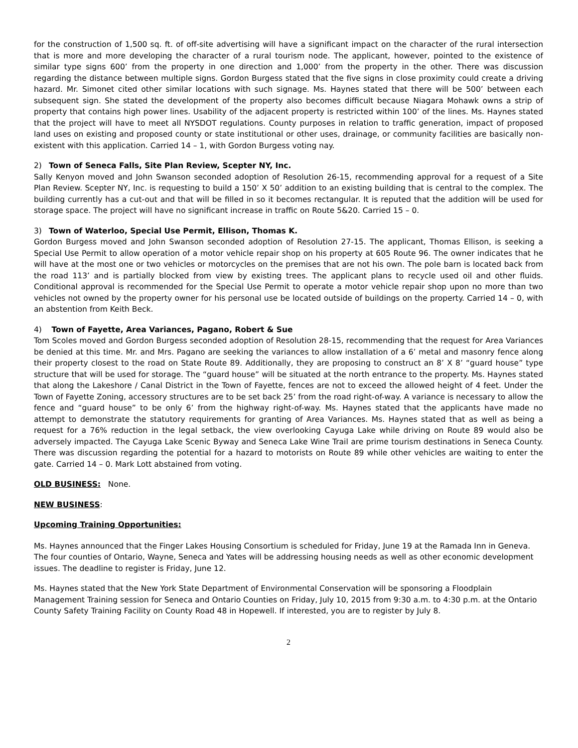for the construction of 1,500 sq. ft. of off-site advertising will have a significant impact on the character of the rural intersection that is more and more developing the character of a rural tourism node. The applicant, however, pointed to the existence of similar type signs 600’ from the property in one direction and 1,000’ from the property in the other. There was discussion regarding the distance between multiple signs. Gordon Burgess stated that the five signs in close proximity could create a driving hazard. Mr. Simonet cited other similar locations with such signage. Ms. Haynes stated that there will be 500’ between each subsequent sign. She stated the development of the property also becomes difficult because Niagara Mohawk owns a strip of property that contains high power lines. Usability of the adjacent property is restricted within 100’ of the lines. Ms. Haynes stated that the project will have to meet all NYSDOT regulations. County purposes in relation to traffic generation, impact of proposed land uses on existing and proposed county or state institutional or other uses, drainage, or community facilities are basically non-existent with this application. Carried 14 – 1, with Gordon Burgess voting nay.
2) Town of Seneca Falls, Site Plan Review, Scepter NY, Inc.
Sally Kenyon moved and John Swanson seconded adoption of Resolution 26-15, recommending approval for a request of a Site Plan Review. Scepter NY, Inc. is requesting to build a 150’ X 50’ addition to an existing building that is central to the complex. The building currently has a cut-out and that will be filled in so it becomes rectangular. It is reputed that the addition will be used for storage space. The project will have no significant increase in traffic on Route 5&20. Carried 15 – 0.
3) Town of Waterloo, Special Use Permit, Ellison, Thomas K.
Gordon Burgess moved and John Swanson seconded adoption of Resolution 27-15. The applicant, Thomas Ellison, is seeking a Special Use Permit to allow operation of a motor vehicle repair shop on his property at 605 Route 96. The owner indicates that he will have at the most one or two vehicles or motorcycles on the premises that are not his own. The pole barn is located back from the road 113’ and is partially blocked from view by existing trees. The applicant plans to recycle used oil and other fluids. Conditional approval is recommended for the Special Use Permit to operate a motor vehicle repair shop upon no more than two vehicles not owned by the property owner for his personal use be located outside of buildings on the property. Carried 14 – 0, with an abstention from Keith Beck.
4) Town of Fayette, Area Variances, Pagano, Robert & Sue
Tom Scoles moved and Gordon Burgess seconded adoption of Resolution 28-15, recommending that the request for Area Variances be denied at this time. Mr. and Mrs. Pagano are seeking the variances to allow installation of a 6’ metal and masonry fence along their property closest to the road on State Route 89. Additionally, they are proposing to construct an 8’ X 8’ “guard house” type structure that will be used for storage. The “guard house” will be situated at the north entrance to the property. Ms. Haynes stated that along the Lakeshore / Canal District in the Town of Fayette, fences are not to exceed the allowed height of 4 feet. Under the Town of Fayette Zoning, accessory structures are to be set back 25’ from the road right-of-way. A variance is necessary to allow the fence and “guard house” to be only 6’ from the highway right-of-way. Ms. Haynes stated that the applicants have made no attempt to demonstrate the statutory requirements for granting of Area Variances. Ms. Haynes stated that as well as being a request for a 76% reduction in the legal setback, the view overlooking Cayuga Lake while driving on Route 89 would also be adversely impacted. The Cayuga Lake Scenic Byway and Seneca Lake Wine Trail are prime tourism destinations in Seneca County. There was discussion regarding the potential for a hazard to motorists on Route 89 while other vehicles are waiting to enter the gate. Carried 14 – 0. Mark Lott abstained from voting.
OLD BUSINESS: None.
NEW BUSINESS:
Upcoming Training Opportunities:
Ms. Haynes announced that the Finger Lakes Housing Consortium is scheduled for Friday, June 19 at the Ramada Inn in Geneva. The four counties of Ontario, Wayne, Seneca and Yates will be addressing housing needs as well as other economic development issues. The deadline to register is Friday, June 12.
Ms. Haynes stated that the New York State Department of Environmental Conservation will be sponsoring a Floodplain Management Training session for Seneca and Ontario Counties on Friday, July 10, 2015 from 9:30 a.m. to 4:30 p.m. at the Ontario County Safety Training Facility on County Road 48 in Hopewell. If interested, you are to register by July 8.
2